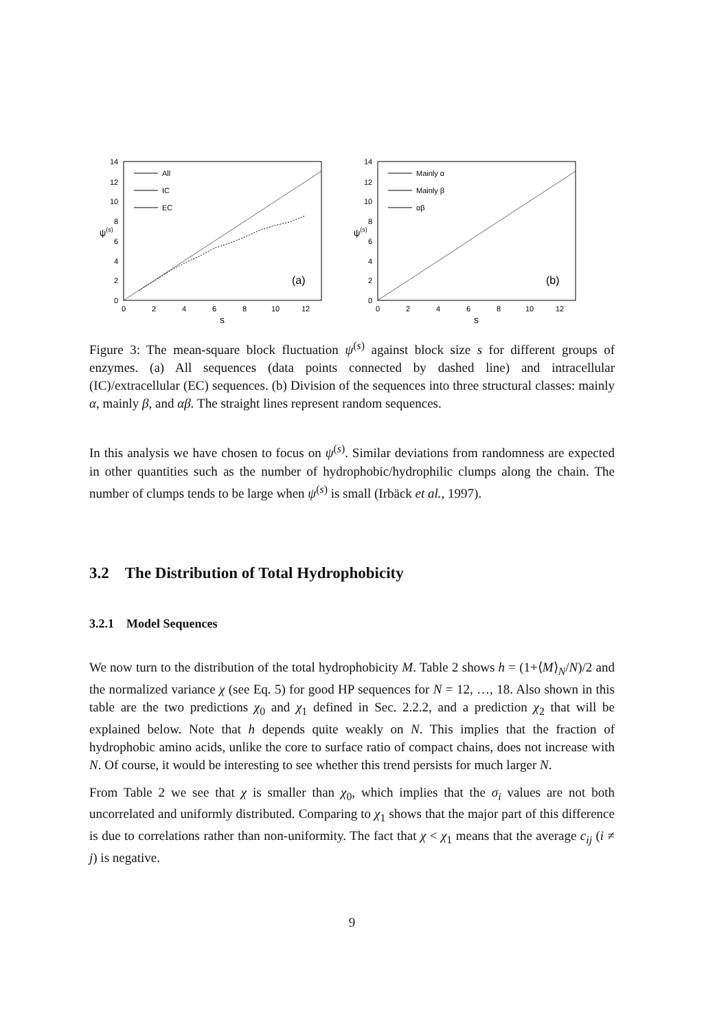14
12
10
8
6
4
2
0
0
2
4
6
8
10
12
s
ψ(s)
All
IC
EC
(a)
14
12
10
8
6
4
2
0
0
2
4
6
8
10
12
s
ψ(s)
Mainly α
Mainly β
αβ
(b)
Figure 3: The mean-square block fluctuation ψ<sup>(s)</sup> against block size s for different groups of enzymes. (a) All sequences (data points connected by dashed line) and intracellular (IC)/extracellular (EC) sequences. (b) Division of the sequences into three structural classes: mainly α, mainly β, and αβ. The straight lines represent random sequences.
In this analysis we have chosen to focus on ψ<sup>(s)</sup>. Similar deviations from randomness are expected in other quantities such as the number of hydrophobic/hydrophilic clumps along the chain. The number of clumps tends to be large when ψ<sup>(s)</sup> is small (Irbäck et al., 1997).
3.2 The Distribution of Total Hydrophobicity
3.2.1 Model Sequences
We now turn to the distribution of the total hydrophobicity M. Table 2 shows h = (1+⟨M⟩<sub>N</sub>/N)/2 and the normalized variance χ (see Eq. 5) for good HP sequences for N = 12, …, 18. Also shown in this table are the two predictions χ<sub>0</sub> and χ<sub>1</sub> defined in Sec. 2.2.2, and a prediction χ<sub>2</sub> that will be explained below. Note that h depends quite weakly on N. This implies that the fraction of hydrophobic amino acids, unlike the core to surface ratio of compact chains, does not increase with N. Of course, it would be interesting to see whether this trend persists for much larger N.
From Table 2 we see that χ is smaller than χ<sub>0</sub>, which implies that the σ<sub>i</sub> values are not both uncorrelated and uniformly distributed. Comparing to χ<sub>1</sub> shows that the major part of this difference is due to correlations rather than non-uniformity. The fact that χ < χ<sub>1</sub> means that the average c<sub>ij</sub> (i ≠ j) is negative.
9